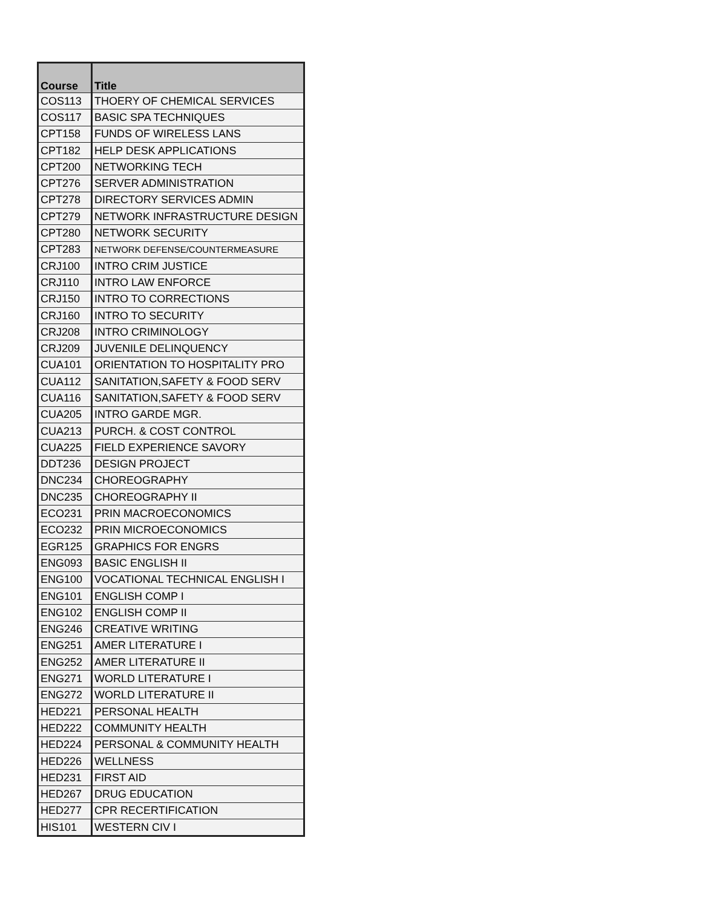| Course | Title |
| --- | --- |
| COS113 | THOERY OF CHEMICAL SERVICES |
| COS117 | BASIC SPA TECHNIQUES |
| CPT158 | FUNDS OF WIRELESS LANS |
| CPT182 | HELP DESK APPLICATIONS |
| CPT200 | NETWORKING TECH |
| CPT276 | SERVER ADMINISTRATION |
| CPT278 | DIRECTORY SERVICES ADMIN |
| CPT279 | NETWORK INFRASTRUCTURE DESIGN |
| CPT280 | NETWORK SECURITY |
| CPT283 | NETWORK DEFENSE/COUNTERMEASURE |
| CRJ100 | INTRO CRIM JUSTICE |
| CRJ110 | INTRO LAW ENFORCE |
| CRJ150 | INTRO TO CORRECTIONS |
| CRJ160 | INTRO TO SECURITY |
| CRJ208 | INTRO CRIMINOLOGY |
| CRJ209 | JUVENILE DELINQUENCY |
| CUA101 | ORIENTATION TO HOSPITALITY PRO |
| CUA112 | SANITATION,SAFETY & FOOD SERV |
| CUA116 | SANITATION,SAFETY & FOOD SERV |
| CUA205 | INTRO GARDE MGR. |
| CUA213 | PURCH. & COST CONTROL |
| CUA225 | FIELD EXPERIENCE SAVORY |
| DDT236 | DESIGN PROJECT |
| DNC234 | CHOREOGRAPHY |
| DNC235 | CHOREOGRAPHY II |
| ECO231 | PRIN MACROECONOMICS |
| ECO232 | PRIN MICROECONOMICS |
| EGR125 | GRAPHICS FOR ENGRS |
| ENG093 | BASIC ENGLISH II |
| ENG100 | VOCATIONAL TECHNICAL ENGLISH I |
| ENG101 | ENGLISH COMP I |
| ENG102 | ENGLISH COMP II |
| ENG246 | CREATIVE WRITING |
| ENG251 | AMER LITERATURE I |
| ENG252 | AMER LITERATURE II |
| ENG271 | WORLD LITERATURE I |
| ENG272 | WORLD LITERATURE II |
| HED221 | PERSONAL HEALTH |
| HED222 | COMMUNITY HEALTH |
| HED224 | PERSONAL & COMMUNITY HEALTH |
| HED226 | WELLNESS |
| HED231 | FIRST AID |
| HED267 | DRUG EDUCATION |
| HED277 | CPR RECERTIFICATION |
| HIS101 | WESTERN CIV I |